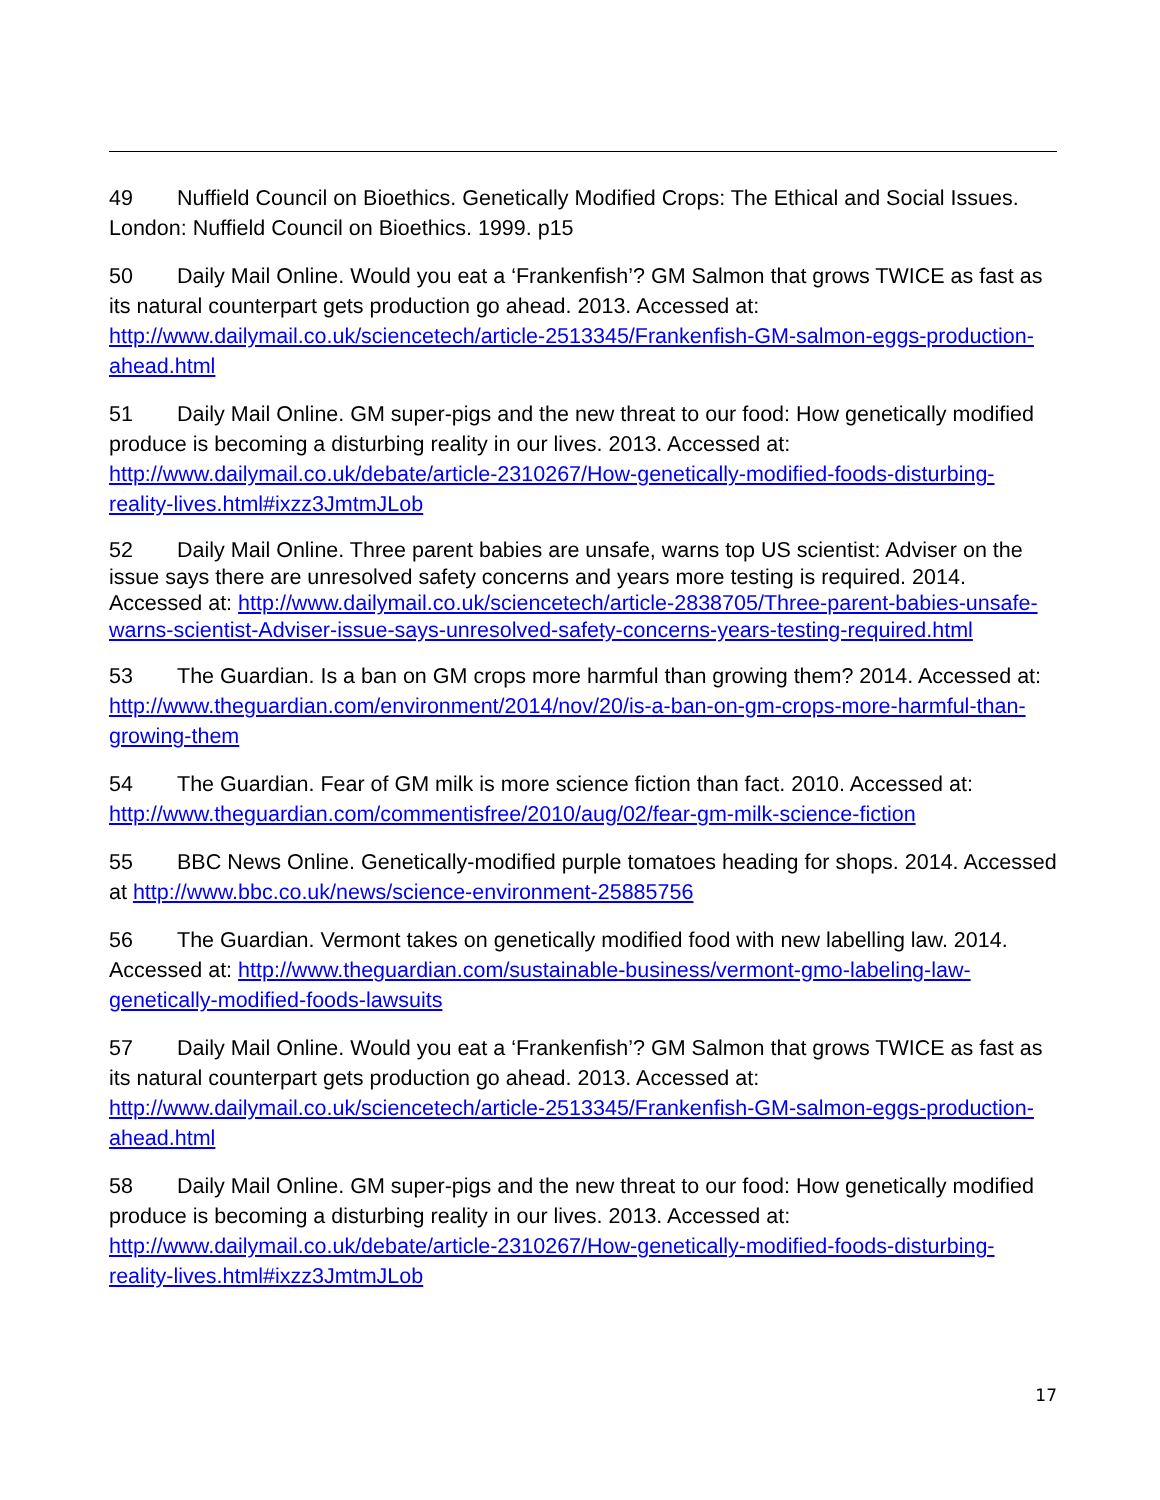49 Nuffield Council on Bioethics. Genetically Modified Crops: The Ethical and Social Issues. London: Nuffield Council on Bioethics. 1999. p15
50 Daily Mail Online. Would you eat a ‘Frankenfish’? GM Salmon that grows TWICE as fast as its natural counterpart gets production go ahead. 2013. Accessed at: http://www.dailymail.co.uk/sciencetech/article-2513345/Frankenfish-GM-salmon-eggs-production-ahead.html
51 Daily Mail Online. GM super-pigs and the new threat to our food: How genetically modified produce is becoming a disturbing reality in our lives. 2013. Accessed at: http://www.dailymail.co.uk/debate/article-2310267/How-genetically-modified-foods-disturbing-reality-lives.html#ixzz3JmtmJLob
52 Daily Mail Online. Three parent babies are unsafe, warns top US scientist: Adviser on the issue says there are unresolved safety concerns and years more testing is required. 2014. Accessed at: http://www.dailymail.co.uk/sciencetech/article-2838705/Three-parent-babies-unsafe-warns-scientist-Adviser-issue-says-unresolved-safety-concerns-years-testing-required.html
53 The Guardian. Is a ban on GM crops more harmful than growing them? 2014. Accessed at: http://www.theguardian.com/environment/2014/nov/20/is-a-ban-on-gm-crops-more-harmful-than-growing-them
54 The Guardian. Fear of GM milk is more science fiction than fact. 2010. Accessed at: http://www.theguardian.com/commentisfree/2010/aug/02/fear-gm-milk-science-fiction
55 BBC News Online. Genetically-modified purple tomatoes heading for shops. 2014. Accessed at http://www.bbc.co.uk/news/science-environment-25885756
56 The Guardian. Vermont takes on genetically modified food with new labelling law. 2014. Accessed at: http://www.theguardian.com/sustainable-business/vermont-gmo-labeling-law-genetically-modified-foods-lawsuits
57 Daily Mail Online. Would you eat a ‘Frankenfish’? GM Salmon that grows TWICE as fast as its natural counterpart gets production go ahead. 2013. Accessed at: http://www.dailymail.co.uk/sciencetech/article-2513345/Frankenfish-GM-salmon-eggs-production-ahead.html
58 Daily Mail Online. GM super-pigs and the new threat to our food: How genetically modified produce is becoming a disturbing reality in our lives. 2013. Accessed at: http://www.dailymail.co.uk/debate/article-2310267/How-genetically-modified-foods-disturbing-reality-lives.html#ixzz3JmtmJLob
17